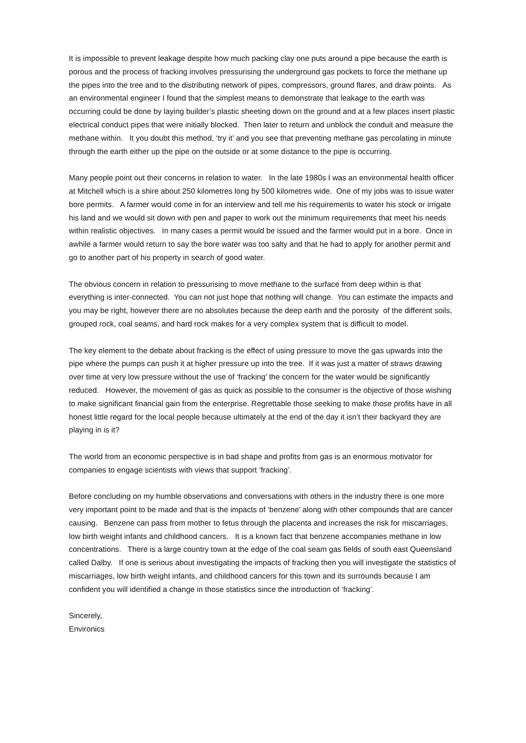It is impossible to prevent leakage despite how much packing clay one puts around a pipe because the earth is porous and the process of fracking involves pressurising the underground gas pockets to force the methane up the pipes into the tree and to the distributing network of pipes, compressors, ground flares, and draw points. As an environmental engineer I found that the simplest means to demonstrate that leakage to the earth was occurring could be done by laying builder’s plastic sheeting down on the ground and at a few places insert plastic electrical conduct pipes that were initially blocked. Then later to return and unblock the conduit and measure the methane within. It you doubt this method, ‘try it’ and you see that preventing methane gas percolating in minute through the earth either up the pipe on the outside or at some distance to the pipe is occurring.
Many people point out their concerns in relation to water. In the late 1980s I was an environmental health officer at Mitchell which is a shire about 250 kilometres long by 500 kilometres wide. One of my jobs was to issue water bore permits. A farmer would come in for an interview and tell me his requirements to water his stock or irrigate his land and we would sit down with pen and paper to work out the minimum requirements that meet his needs within realistic objectives. In many cases a permit would be issued and the farmer would put in a bore. Once in awhile a farmer would return to say the bore water was too salty and that he had to apply for another permit and go to another part of his property in search of good water.
The obvious concern in relation to pressurising to move methane to the surface from deep within is that everything is inter-connected. You can not just hope that nothing will change. You can estimate the impacts and you may be right, however there are no absolutes because the deep earth and the porosity of the different soils, grouped rock, coal seams, and hard rock makes for a very complex system that is difficult to model.
The key element to the debate about fracking is the effect of using pressure to move the gas upwards into the pipe where the pumps can push it at higher pressure up into the tree. If it was just a matter of straws drawing over time at very low pressure without the use of ‘fracking' the concern for the water would be significantly reduced. However, the movement of gas as quick as possible to the consumer is the objective of those wishing to make significant financial gain from the enterprise. Regrettable those seeking to make those profits have in all honest little regard for the local people because ultimately at the end of the day it isn’t their backyard they are playing in is it?
The world from an economic perspective is in bad shape and profits from gas is an enormous motivator for companies to engage scientists with views that support ‘fracking’.
Before concluding on my humble observations and conversations with others in the industry there is one more very important point to be made and that is the impacts of ‘benzene’ along with other compounds that are cancer causing. Benzene can pass from mother to fetus through the placenta and increases the risk for miscarriages, low birth weight infants and childhood cancers. It is a known fact that benzene accompanies methane in low concentrations. There is a large country town at the edge of the coal seam gas fields of south east Queensland called Dalby. If one is serious about investigating the impacts of fracking then you will investigate the statistics of miscarriages, low birth weight infants, and childhood cancers for this town and its surrounds because I am confident you will identified a change in those statistics since the introduction of ‘fracking’.
Sincerely,
Environics